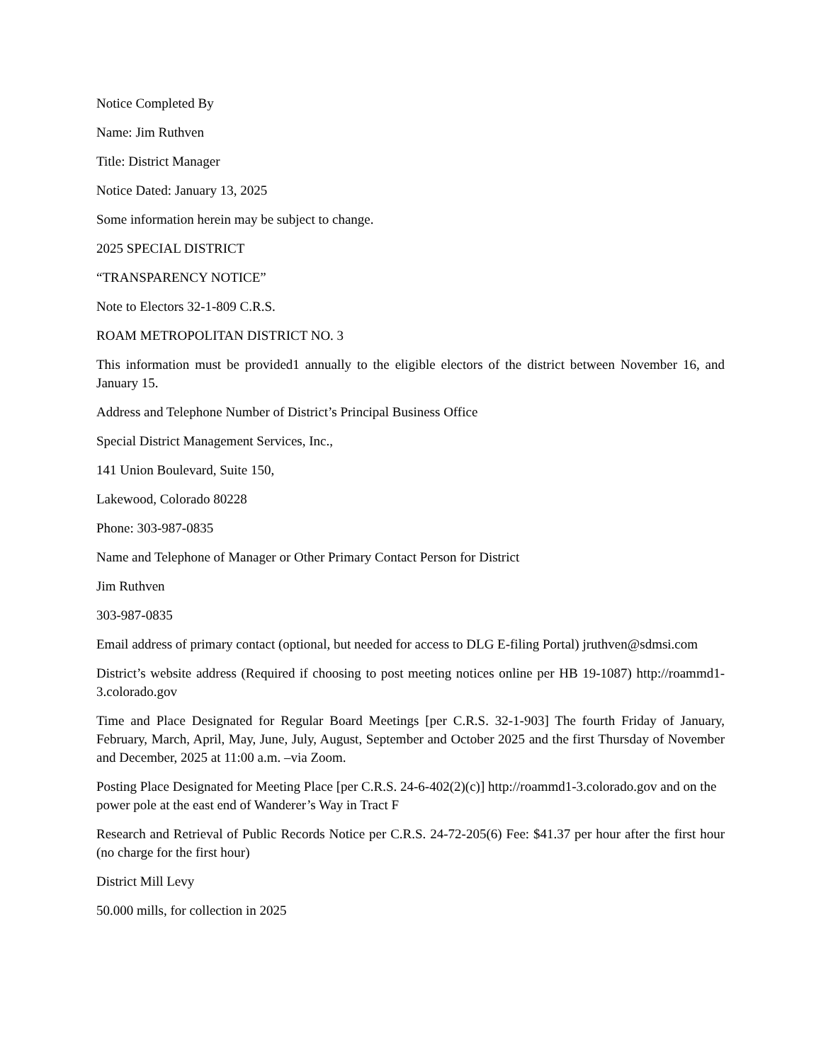Notice Completed By
Name: Jim Ruthven
Title: District Manager
Notice Dated: January 13, 2025
Some information herein may be subject to change.
2025 SPECIAL DISTRICT
“TRANSPARENCY NOTICE”
Note to Electors 32-1-809 C.R.S.
ROAM METROPOLITAN DISTRICT NO. 3
This information must be provided1 annually to the eligible electors of the district between November 16, and January 15.
Address and Telephone Number of District’s Principal Business Office
Special District Management Services, Inc.,
141 Union Boulevard, Suite 150,
Lakewood, Colorado 80228
Phone: 303-987-0835
Name and Telephone of Manager or Other Primary Contact Person for District
Jim Ruthven
303-987-0835
Email address of primary contact (optional, but needed for access to DLG E-filing Portal) jruthven@sdmsi.com
District’s website address (Required if choosing to post meeting notices online per HB 19-1087) http://roammd1-3.colorado.gov
Time and Place Designated for Regular Board Meetings [per C.R.S. 32-1-903] The fourth Friday of January, February, March, April, May, June, July, August, September and October 2025 and the first Thursday of November and December, 2025 at 11:00 a.m. –via Zoom.
Posting Place Designated for Meeting Place [per C.R.S. 24-6-402(2)(c)] http://roammd1-3.colorado.gov and on the power pole at the east end of Wanderer’s Way in Tract F
Research and Retrieval of Public Records Notice per C.R.S. 24-72-205(6) Fee: $41.37 per hour after the first hour (no charge for the first hour)
District Mill Levy
50.000 mills, for collection in 2025